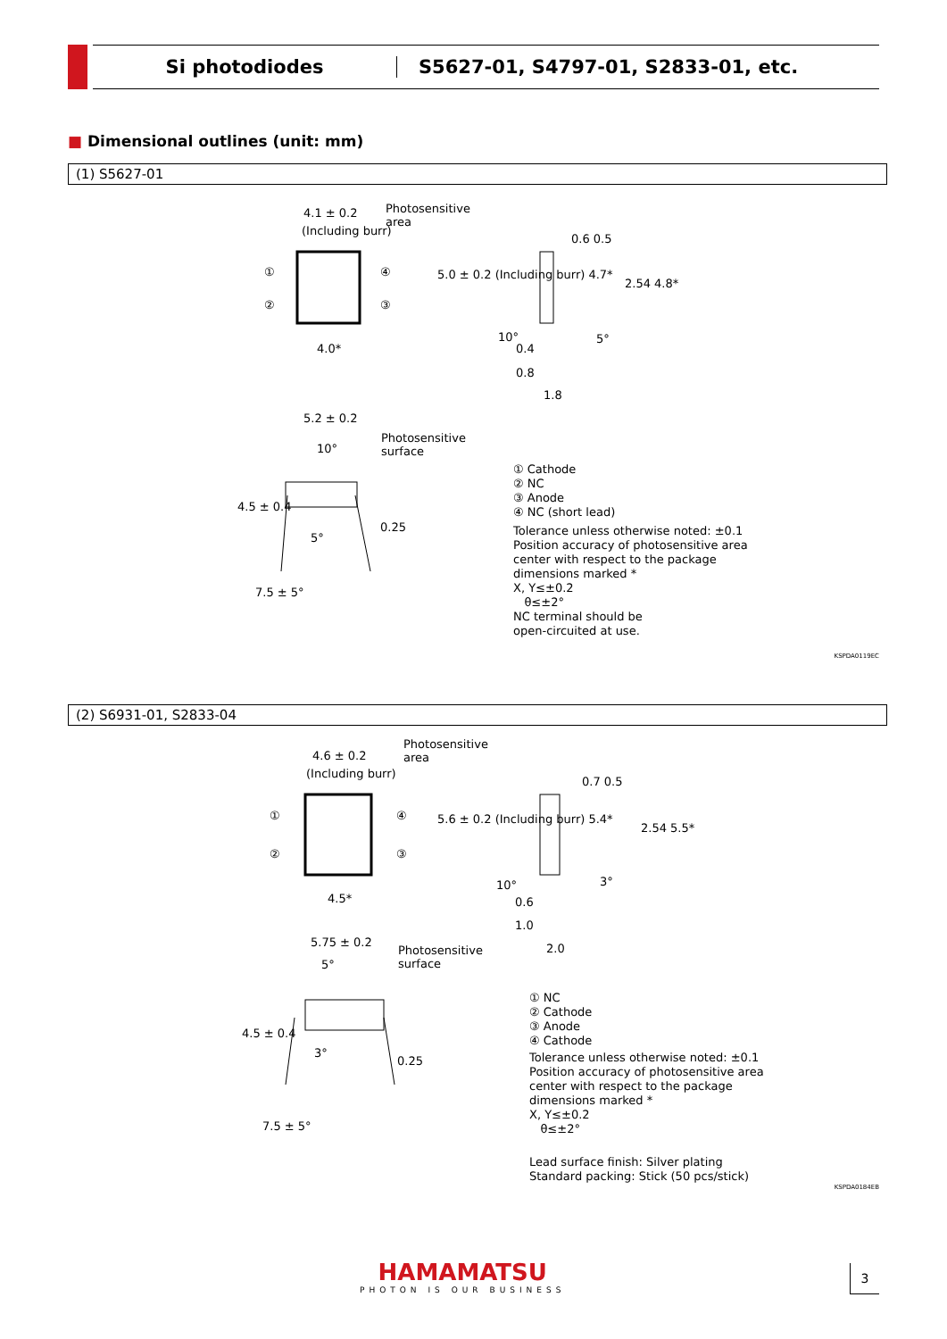Si photodiodes
S5627-01, S4797-01, S2833-01, etc.
■ Dimensional outlines (unit: mm)
(1) S5627-01
4.1 ± 0.2
(Including burr)
Photosensitive
area
① ④
② ③
4.0*
5.0 ± 0.2 (Including burr) 4.7*
0.6 0.5
2.54 4.8*
10° 5°
0.4
0.8
1.8
5.2 ± 0.2
10°
Photosensitive
surface
4.5 ± 0.4
5°
0.25
7.5 ± 5°
① Cathode
② NC
③ Anode
④ NC (short lead)
Tolerance unless otherwise noted: ±0.1
Position accuracy of photosensitive area
center with respect to the package
dimensions marked *
X, Y≤±0.2
θ≤±2°
NC terminal should be
open-circuited at use.
KSPDA0119EC
(2) S6931-01, S2833-04
4.6 ± 0.2
(Including burr)
Photosensitive
area
① ④
② ③
4.5*
5.6 ± 0.2 (Including burr) 5.4*
0.7 0.5
2.54 5.5*
10° 3°
0.6
1.0
2.0
5.75 ± 0.2
5°
Photosensitive
surface
4.5 ± 0.4
3°
0.25
7.5 ± 5°
① NC
② Cathode
③ Anode
④ Cathode
Tolerance unless otherwise noted: ±0.1
Position accuracy of photosensitive area
center with respect to the package
dimensions marked *
X, Y≤±0.2
θ≤±2°
Lead surface finish: Silver plating
Standard packing: Stick (50 pcs/stick)
KSPDA0184EB
HAMAMATSU
PHOTON IS OUR BUSINESS
3